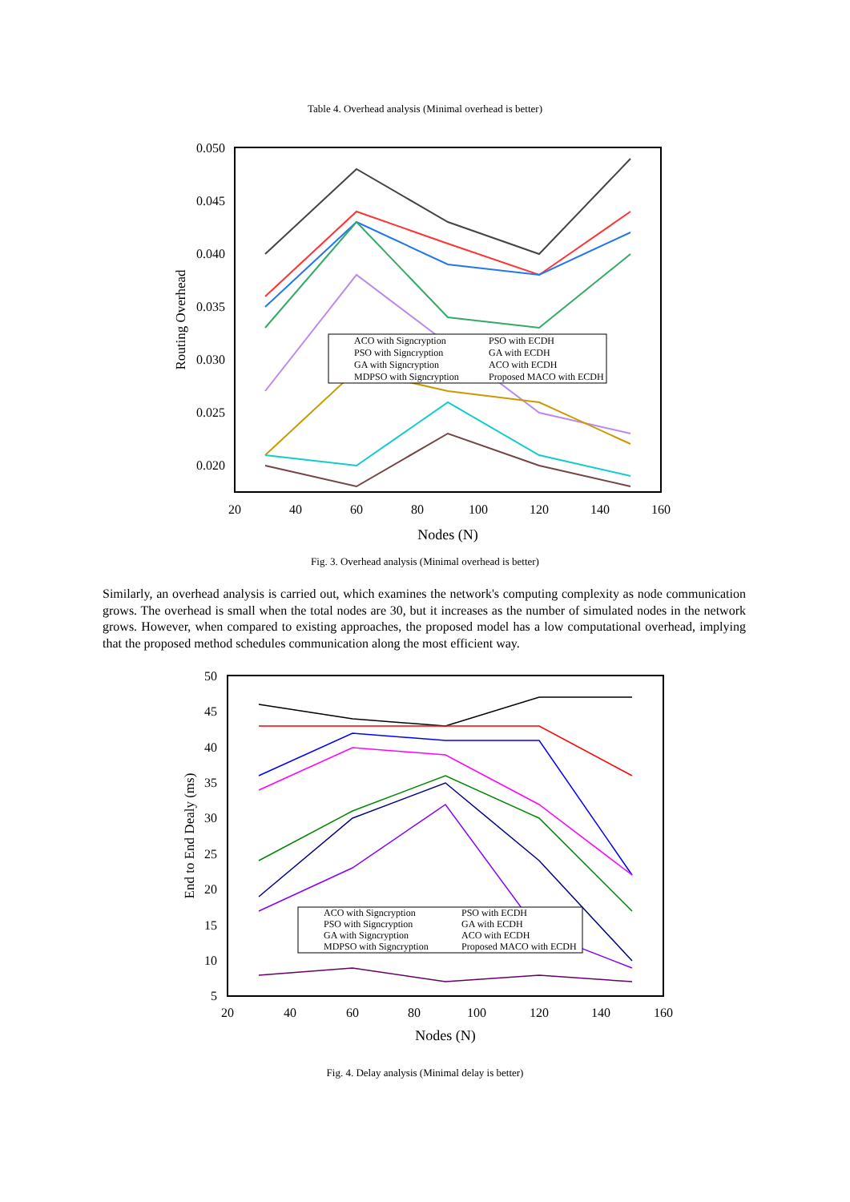Table 4. Overhead analysis (Minimal overhead is better)
0.050
0.045
0.040
0.035
0.030
0.025
0.020
20
40
60
80
100
120
140
160
Nodes (N)
Routing Overhead
ACO with Signcryption
PSO with Signcryption
GA with Signcryption
MDPSO with Signcryption
PSO with ECDH
GA with ECDH
ACO with ECDH
Proposed MACO with ECDH
Fig. 3. Overhead analysis (Minimal overhead is better)
Similarly, an overhead analysis is carried out, which examines the network's computing complexity as node communication grows. The overhead is small when the total nodes are 30, but it increases as the number of simulated nodes in the network grows. However, when compared to existing approaches, the proposed model has a low computational overhead, implying that the proposed method schedules communication along the most efficient way.
50
45
40
35
30
25
20
15
10
5
20
40
60
80
100
120
140
160
Nodes (N)
End to End Dealy (ms)
ACO with Signcryption
PSO with Signcryption
GA with Signcryption
MDPSO with Signcryption
PSO with ECDH
GA with ECDH
ACO with ECDH
Proposed MACO with ECDH
Fig. 4. Delay analysis (Minimal delay is better)